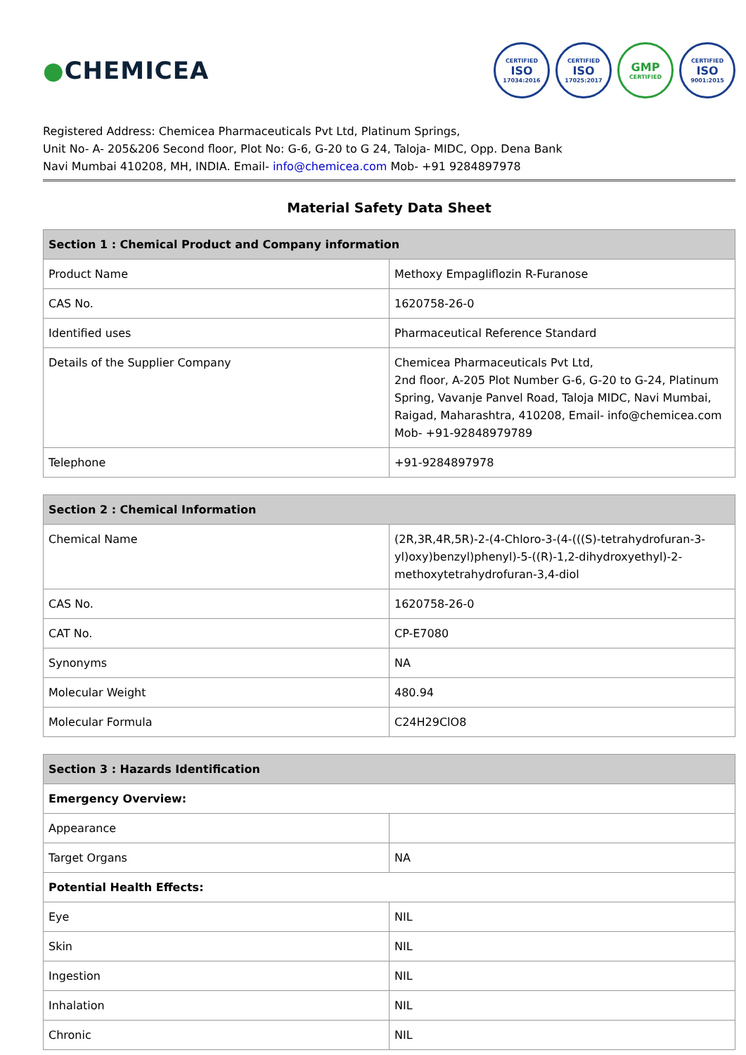●CHEMICEA
CERTIFIED
ISO
17034:2016
CERTIFIED
ISO
17025:2017
GMP
CERTIFIED
CERTIFIED
ISO
9001:2015
Registered Address: Chemicea Pharmaceuticals Pvt Ltd, Platinum Springs,
Unit No- A- 205&206 Second floor, Plot No: G-6, G-20 to G 24, Taloja- MIDC, Opp. Dena Bank
Navi Mumbai 410208, MH, INDIA. Email- info@chemicea.com Mob- +91 9284897978
Material Safety Data Sheet
| Section 1 : Chemical Product and Company information | |
| --- | --- |
| Product Name | Methoxy Empagliflozin R-Furanose |
| CAS No. | 1620758-26-0 |
| Identified uses | Pharmaceutical Reference Standard |
| Details of the Supplier Company | Chemicea Pharmaceuticals Pvt Ltd, 2nd floor, A-205 Plot Number G-6, G-20 to G-24, Platinum Spring, Vavanje Panvel Road, Taloja MIDC, Navi Mumbai, Raigad, Maharashtra, 410208, Email- info@chemicea.com Mob- +91-92848979789 |
| Telephone | +91-9284897978 |
| Section 2 : Chemical Information | |
| --- | --- |
| Chemical Name | (2R,3R,4R,5R)-2-(4-Chloro-3-(4-(((S)-tetrahydrofuran-3-yl)oxy)benzyl)phenyl)-5-((R)-1,2-dihydroxyethyl)-2-methoxytetrahydrofuran-3,4-diol |
| CAS No. | 1620758-26-0 |
| CAT No. | CP-E7080 |
| Synonyms | NA |
| Molecular Weight | 480.94 |
| Molecular Formula | C24H29ClO8 |
| Section 3 : Hazards Identification | |
| --- | --- |
| Emergency Overview: | |
| Appearance | |
| Target Organs | NA |
| Potential Health Effects: | |
| Eye | NIL |
| Skin | NIL |
| Ingestion | NIL |
| Inhalation | NIL |
| Chronic | NIL |